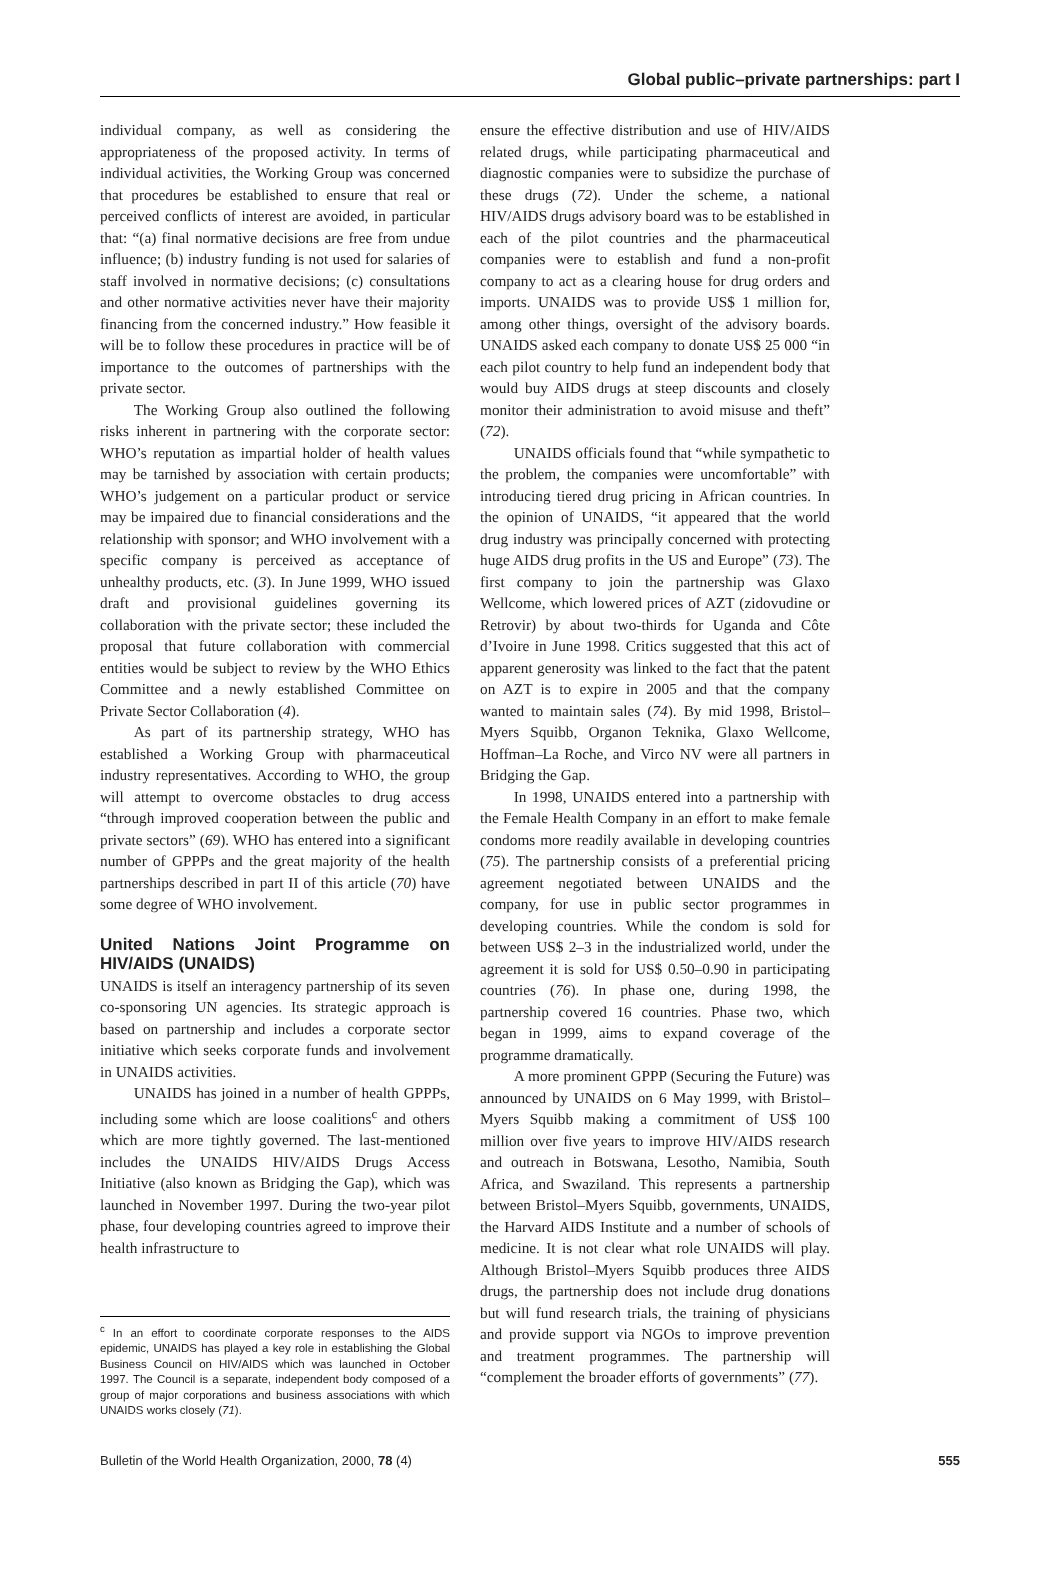Global public–private partnerships: part I
individual company, as well as considering the appropriateness of the proposed activity. In terms of individual activities, the Working Group was concerned that procedures be established to ensure that real or perceived conflicts of interest are avoided, in particular that: “(a) final normative decisions are free from undue influence; (b) industry funding is not used for salaries of staff involved in normative decisions; (c) consultations and other normative activities never have their majority financing from the concerned industry.” How feasible it will be to follow these procedures in practice will be of importance to the outcomes of partnerships with the private sector.
The Working Group also outlined the following risks inherent in partnering with the corporate sector: WHO’s reputation as impartial holder of health values may be tarnished by association with certain products; WHO’s judgement on a particular product or service may be impaired due to financial considerations and the relationship with sponsor; and WHO involvement with a specific company is perceived as acceptance of unhealthy products, etc. (3). In June 1999, WHO issued draft and provisional guidelines governing its collaboration with the private sector; these included the proposal that future collaboration with commercial entities would be subject to review by the WHO Ethics Committee and a newly established Committee on Private Sector Collaboration (4).
As part of its partnership strategy, WHO has established a Working Group with pharmaceutical industry representatives. According to WHO, the group will attempt to overcome obstacles to drug access “through improved cooperation between the public and private sectors” (69). WHO has entered into a significant number of GPPPs and the great majority of the health partnerships described in part II of this article (70) have some degree of WHO involvement.
United Nations Joint Programme on HIV/AIDS (UNAIDS)
UNAIDS is itself an interagency partnership of its seven co-sponsoring UN agencies. Its strategic approach is based on partnership and includes a corporate sector initiative which seeks corporate funds and involvement in UNAIDS activities.
UNAIDS has joined in a number of health GPPPs, including some which are loose coalitions<sup>c</sup> and others which are more tightly governed. The last-mentioned includes the UNAIDS HIV/AIDS Drugs Access Initiative (also known as Bridging the Gap), which was launched in November 1997. During the two-year pilot phase, four developing countries agreed to improve their health infrastructure to
<sup>c</sup> In an effort to coordinate corporate responses to the AIDS epidemic, UNAIDS has played a key role in establishing the Global Business Council on HIV/AIDS which was launched in October 1997. The Council is a separate, independent body composed of a group of major corporations and business associations with which UNAIDS works closely (71).
ensure the effective distribution and use of HIV/AIDS related drugs, while participating pharmaceutical and diagnostic companies were to subsidize the purchase of these drugs (72). Under the scheme, a national HIV/AIDS drugs advisory board was to be established in each of the pilot countries and the pharmaceutical companies were to establish and fund a non-profit company to act as a clearing house for drug orders and imports. UNAIDS was to provide US$ 1 million for, among other things, oversight of the advisory boards. UNAIDS asked each company to donate US$ 25 000 “in each pilot country to help fund an independent body that would buy AIDS drugs at steep discounts and closely monitor their administration to avoid misuse and theft” (72).
UNAIDS officials found that “while sympathetic to the problem, the companies were uncomfortable” with introducing tiered drug pricing in African countries. In the opinion of UNAIDS, “it appeared that the world drug industry was principally concerned with protecting huge AIDS drug profits in the US and Europe” (73). The first company to join the partnership was Glaxo Wellcome, which lowered prices of AZT (zidovudine or Retrovir) by about two-thirds for Uganda and Côte d’Ivoire in June 1998. Critics suggested that this act of apparent generosity was linked to the fact that the patent on AZT is to expire in 2005 and that the company wanted to maintain sales (74). By mid 1998, Bristol–Myers Squibb, Organon Teknika, Glaxo Wellcome, Hoffman–La Roche, and Virco NV were all partners in Bridging the Gap.
In 1998, UNAIDS entered into a partnership with the Female Health Company in an effort to make female condoms more readily available in developing countries (75). The partnership consists of a preferential pricing agreement negotiated between UNAIDS and the company, for use in public sector programmes in developing countries. While the condom is sold for between US$ 2–3 in the industrialized world, under the agreement it is sold for US$ 0.50–0.90 in participating countries (76). In phase one, during 1998, the partnership covered 16 countries. Phase two, which began in 1999, aims to expand coverage of the programme dramatically.
A more prominent GPPP (Securing the Future) was announced by UNAIDS on 6 May 1999, with Bristol–Myers Squibb making a commitment of US$ 100 million over five years to improve HIV/AIDS research and outreach in Botswana, Lesotho, Namibia, South Africa, and Swaziland. This represents a partnership between Bristol–Myers Squibb, governments, UNAIDS, the Harvard AIDS Institute and a number of schools of medicine. It is not clear what role UNAIDS will play. Although Bristol–Myers Squibb produces three AIDS drugs, the partnership does not include drug donations but will fund research trials, the training of physicians and provide support via NGOs to improve prevention and treatment programmes. The partnership will “complement the broader efforts of governments” (77).
Bulletin of the World Health Organization, 2000, 78 (4) 555